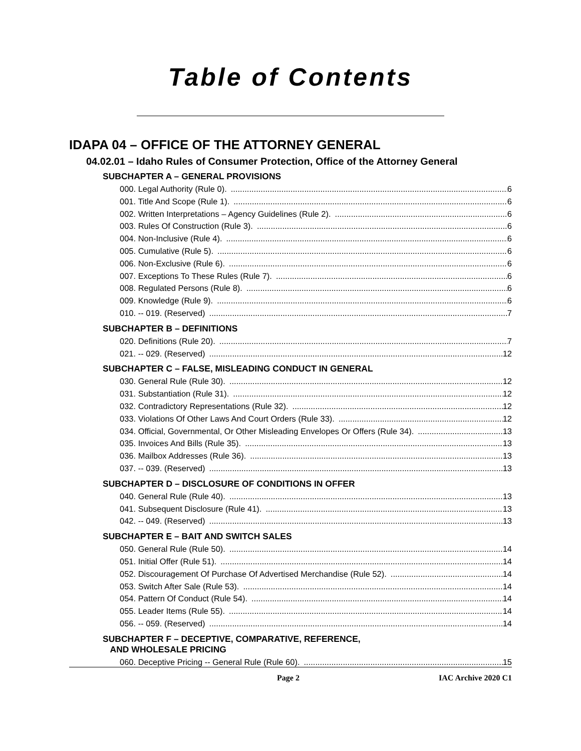Table of Contents
IDAPA 04 – OFFICE OF THE ATTORNEY GENERAL
04.02.01 – Idaho Rules of Consumer Protection, Office of the Attorney General
SUBCHAPTER A – GENERAL PROVISIONS
000. Legal Authority (Rule 0). 6
001. Title And Scope (Rule 1). 6
002. Written Interpretations – Agency Guidelines (Rule 2). 6
003. Rules Of Construction (Rule 3). 6
004. Non-Inclusive (Rule 4). 6
005. Cumulative (Rule 5). 6
006. Non-Exclusive (Rule 6). 6
007. Exceptions To These Rules (Rule 7). 6
008. Regulated Persons (Rule 8). 6
009. Knowledge (Rule 9). 6
010. -- 019. (Reserved) 7
SUBCHAPTER B – DEFINITIONS
020. Definitions (Rule 20). 7
021. -- 029. (Reserved) 12
SUBCHAPTER C – FALSE, MISLEADING CONDUCT IN GENERAL
030. General Rule (Rule 30). 12
031. Substantiation (Rule 31). 12
032. Contradictory Representations (Rule 32). 12
033. Violations Of Other Laws And Court Orders (Rule 33). 12
034. Official, Governmental, Or Other Misleading Envelopes Or Offers (Rule 34). 13
035. Invoices And Bills (Rule 35). 13
036. Mailbox Addresses (Rule 36). 13
037. -- 039. (Reserved) 13
SUBCHAPTER D – DISCLOSURE OF CONDITIONS IN OFFER
040. General Rule (Rule 40). 13
041. Subsequent Disclosure (Rule 41). 13
042. -- 049. (Reserved) 13
SUBCHAPTER E – BAIT AND SWITCH SALES
050. General Rule (Rule 50). 14
051. Initial Offer (Rule 51). 14
052. Discouragement Of Purchase Of Advertised Merchandise (Rule 52). 14
053. Switch After Sale (Rule 53). 14
054. Pattern Of Conduct (Rule 54). 14
055. Leader Items (Rule 55). 14
056. -- 059. (Reserved) 14
SUBCHAPTER F – DECEPTIVE, COMPARATIVE, REFERENCE,
AND WHOLESALE PRICING
060. Deceptive Pricing -- General Rule (Rule 60). 15
Page 2 IAC Archive 2020 C1